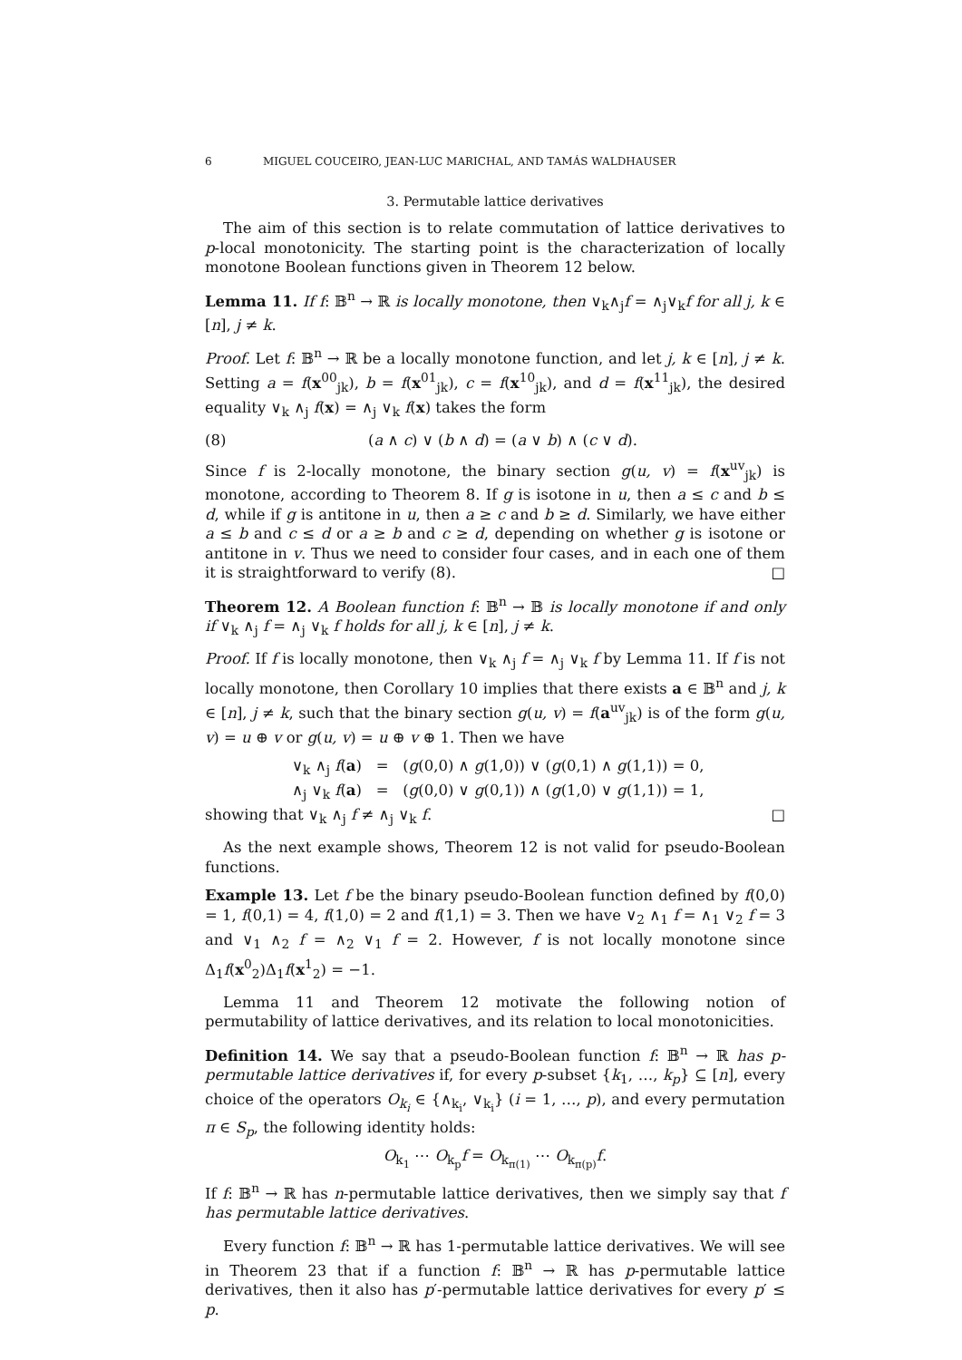6 MIGUEL COUCEIRO, JEAN-LUC MARICHAL, AND TAMÁS WALDHAUSER
3. Permutable lattice derivatives
The aim of this section is to relate commutation of lattice derivatives to p-local monotonicity. The starting point is the characterization of locally monotone Boolean functions given in Theorem 12 below.
Lemma 11. If f: 𝔹<sup>n</sup> → ℝ is locally monotone, then ∨<sub>k</sub>∧<sub>j</sub>f = ∧<sub>j</sub>∨<sub>k</sub>f for all j, k ∈ [n], j ≠ k.
Proof. Let f: 𝔹<sup>n</sup> → ℝ be a locally monotone function, and let j, k ∈ [n], j ≠ k. Setting a = f(x<sup>00</sup><sub>jk</sub>), b = f(x<sup>01</sup><sub>jk</sub>), c = f(x<sup>10</sup><sub>jk</sub>), and d = f(x<sup>11</sup><sub>jk</sub>), the desired equality ∨<sub>k</sub> ∧<sub>j</sub> f(x) = ∧<sub>j</sub> ∨<sub>k</sub> f(x) takes the form
(8) (a ∧ c) ∨ (b ∧ d) = (a ∨ b) ∧ (c ∨ d).
Since f is 2-locally monotone, the binary section g(u, v) = f(x<sup>uv</sup><sub>jk</sub>) is monotone, according to Theorem 8. If g is isotone in u, then a ≤ c and b ≤ d, while if g is antitone in u, then a ≥ c and b ≥ d. Similarly, we have either a ≤ b and c ≤ d or a ≥ b and c ≥ d, depending on whether g is isotone or antitone in v. Thus we need to consider four cases, and in each one of them it is straightforward to verify (8). □
Theorem 12. A Boolean function f: 𝔹<sup>n</sup> → 𝔹 is locally monotone if and only if ∨<sub>k</sub> ∧<sub>j</sub> f = ∧<sub>j</sub> ∨<sub>k</sub> f holds for all j, k ∈ [n], j ≠ k.
Proof. If f is locally monotone, then ∨<sub>k</sub> ∧<sub>j</sub> f = ∧<sub>j</sub> ∨<sub>k</sub> f by Lemma 11. If f is not locally monotone, then Corollary 10 implies that there exists a ∈ 𝔹<sup>n</sup> and j, k ∈ [n], j ≠ k, such that the binary section g(u, v) = f(a<sup>uv</sup><sub>jk</sub>) is of the form g(u, v) = u ⊕ v or g(u, v) = u ⊕ v ⊕ 1. Then we have
∨<sub>k</sub> ∧<sub>j</sub> f(a) = (g(0,0) ∧ g(1,0)) ∨ (g(0,1) ∧ g(1,1)) = 0,
∧<sub>j</sub> ∨<sub>k</sub> f(a) = (g(0,0) ∨ g(0,1)) ∧ (g(1,0) ∨ g(1,1)) = 1,
showing that ∨<sub>k</sub> ∧<sub>j</sub> f ≠ ∧<sub>j</sub> ∨<sub>k</sub> f. □
As the next example shows, Theorem 12 is not valid for pseudo-Boolean functions.
Example 13. Let f be the binary pseudo-Boolean function defined by f(0,0) = 1, f(0,1) = 4, f(1,0) = 2 and f(1,1) = 3. Then we have ∨<sub>2</sub> ∧<sub>1</sub> f = ∧<sub>1</sub> ∨<sub>2</sub> f = 3 and ∨<sub>1</sub> ∧<sub>2</sub> f = ∧<sub>2</sub> ∨<sub>1</sub> f = 2. However, f is not locally monotone since Δ<sub>1</sub>f(x<sup>0</sup><sub>2</sub>)Δ<sub>1</sub>f(x<sup>1</sup><sub>2</sub>) = −1.
Lemma 11 and Theorem 12 motivate the following notion of permutability of lattice derivatives, and its relation to local monotonicities.
Definition 14. We say that a pseudo-Boolean function f: 𝔹<sup>n</sup> → ℝ has p-permutable lattice derivatives if, for every p-subset {k<sub>1</sub>, …, k<sub>p</sub>} ⊆ [n], every choice of the operators O<sub>k<sub>i</sub></sub> ∈ {∧<sub>k<sub>i</sub></sub>, ∨<sub>k<sub>i</sub></sub>} (i = 1, …, p), and every permutation π ∈ S<sub>p</sub>, the following identity holds:
O<sub>k<sub>1</sub></sub> ⋯ O<sub>k<sub>p</sub></sub>f = O<sub>k<sub>π(1)</sub></sub> ⋯ O<sub>k<sub>π(p)</sub></sub>f.
If f: 𝔹<sup>n</sup> → ℝ has n-permutable lattice derivatives, then we simply say that f has permutable lattice derivatives.
Every function f: 𝔹<sup>n</sup> → ℝ has 1-permutable lattice derivatives. We will see in Theorem 23 that if a function f: 𝔹<sup>n</sup> → ℝ has p-permutable lattice derivatives, then it also has p′-permutable lattice derivatives for every p′ ≤ p.